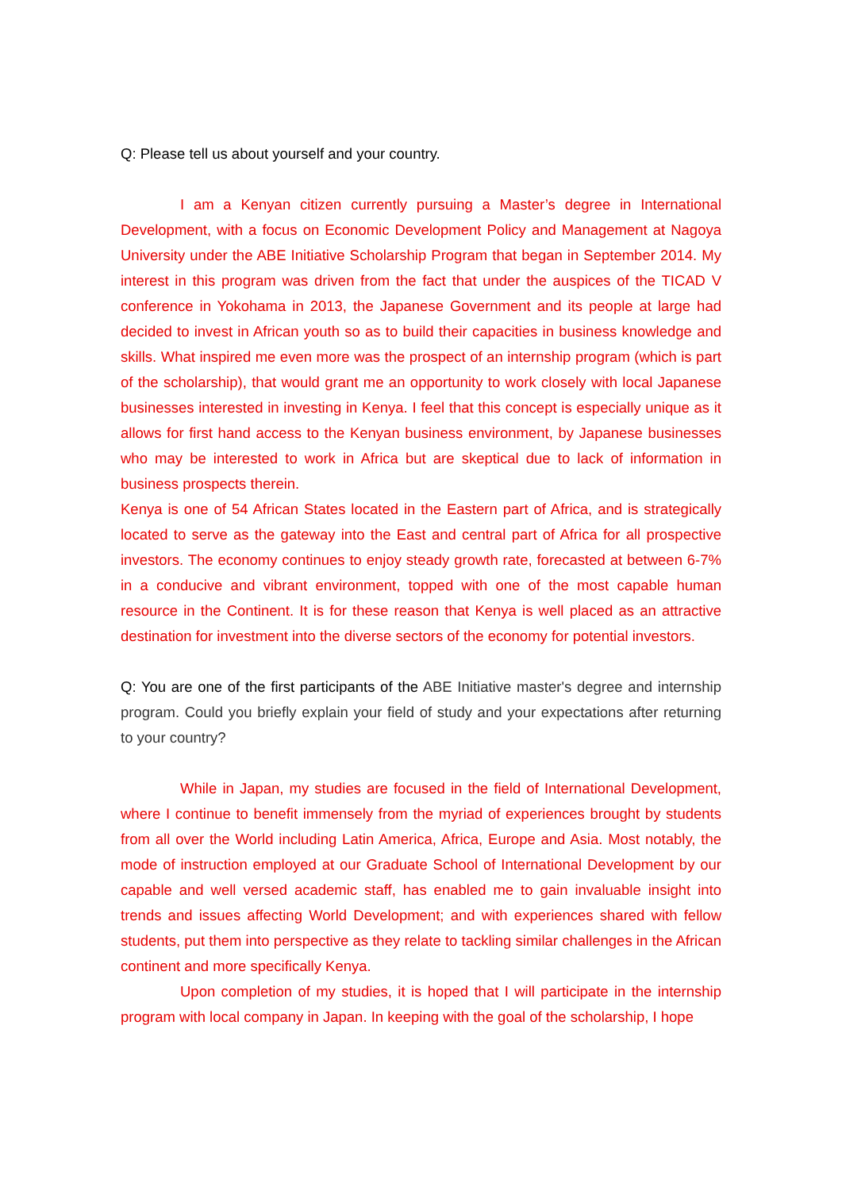Q: Please tell us about yourself and your country.
I am a Kenyan citizen currently pursuing a Master’s degree in International Development, with a focus on Economic Development Policy and Management at Nagoya University under the ABE Initiative Scholarship Program that began in September 2014. My interest in this program was driven from the fact that under the auspices of the TICAD V conference in Yokohama in 2013, the Japanese Government and its people at large had decided to invest in African youth so as to build their capacities in business knowledge and skills. What inspired me even more was the prospect of an internship program (which is part of the scholarship), that would grant me an opportunity to work closely with local Japanese businesses interested in investing in Kenya. I feel that this concept is especially unique as it allows for first hand access to the Kenyan business environment, by Japanese businesses who may be interested to work in Africa but are skeptical due to lack of information in business prospects therein.
Kenya is one of 54 African States located in the Eastern part of Africa, and is strategically located to serve as the gateway into the East and central part of Africa for all prospective investors. The economy continues to enjoy steady growth rate, forecasted at between 6-7% in a conducive and vibrant environment, topped with one of the most capable human resource in the Continent. It is for these reason that Kenya is well placed as an attractive destination for investment into the diverse sectors of the economy for potential investors.
Q: You are one of the first participants of the ABE Initiative master's degree and internship program. Could you briefly explain your field of study and your expectations after returning to your country?
While in Japan, my studies are focused in the field of International Development, where I continue to benefit immensely from the myriad of experiences brought by students from all over the World including Latin America, Africa, Europe and Asia. Most notably, the mode of instruction employed at our Graduate School of International Development by our capable and well versed academic staff, has enabled me to gain invaluable insight into trends and issues affecting World Development; and with experiences shared with fellow students, put them into perspective as they relate to tackling similar challenges in the African continent and more specifically Kenya.
Upon completion of my studies, it is hoped that I will participate in the internship program with local company in Japan. In keeping with the goal of the scholarship, I hope